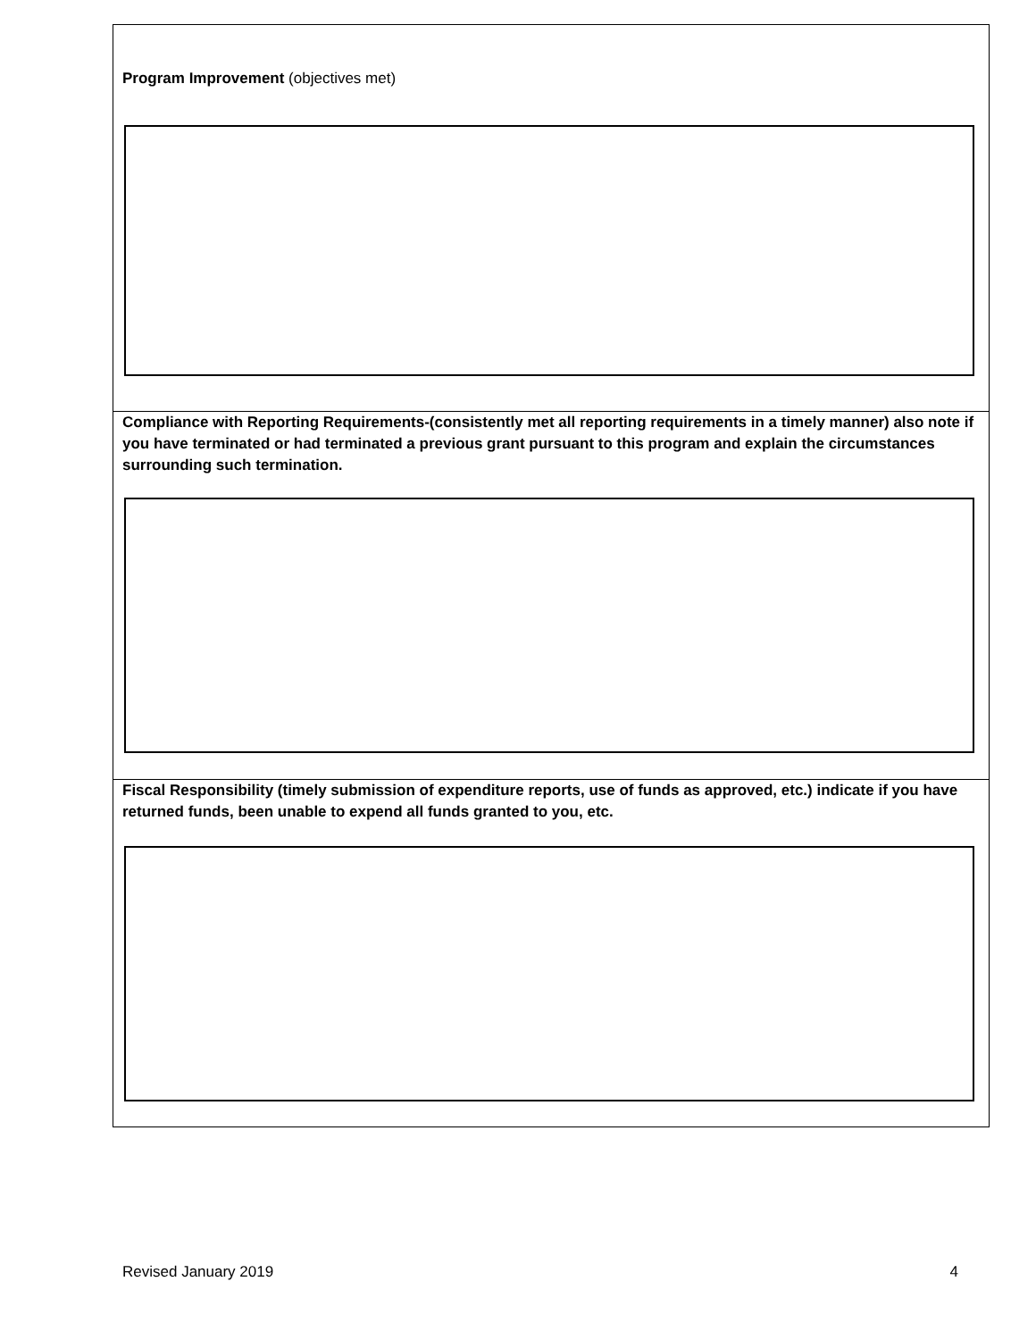Program Improvement (objectives met)
Compliance with Reporting Requirements-(consistently met all reporting requirements in a timely manner) also note if you have terminated or had terminated a previous grant pursuant to this program and explain the circumstances surrounding such termination.
Fiscal Responsibility (timely submission of expenditure reports, use of funds as approved, etc.) indicate if you have returned funds, been unable to expend all funds granted to you, etc.
Revised January 2019 4